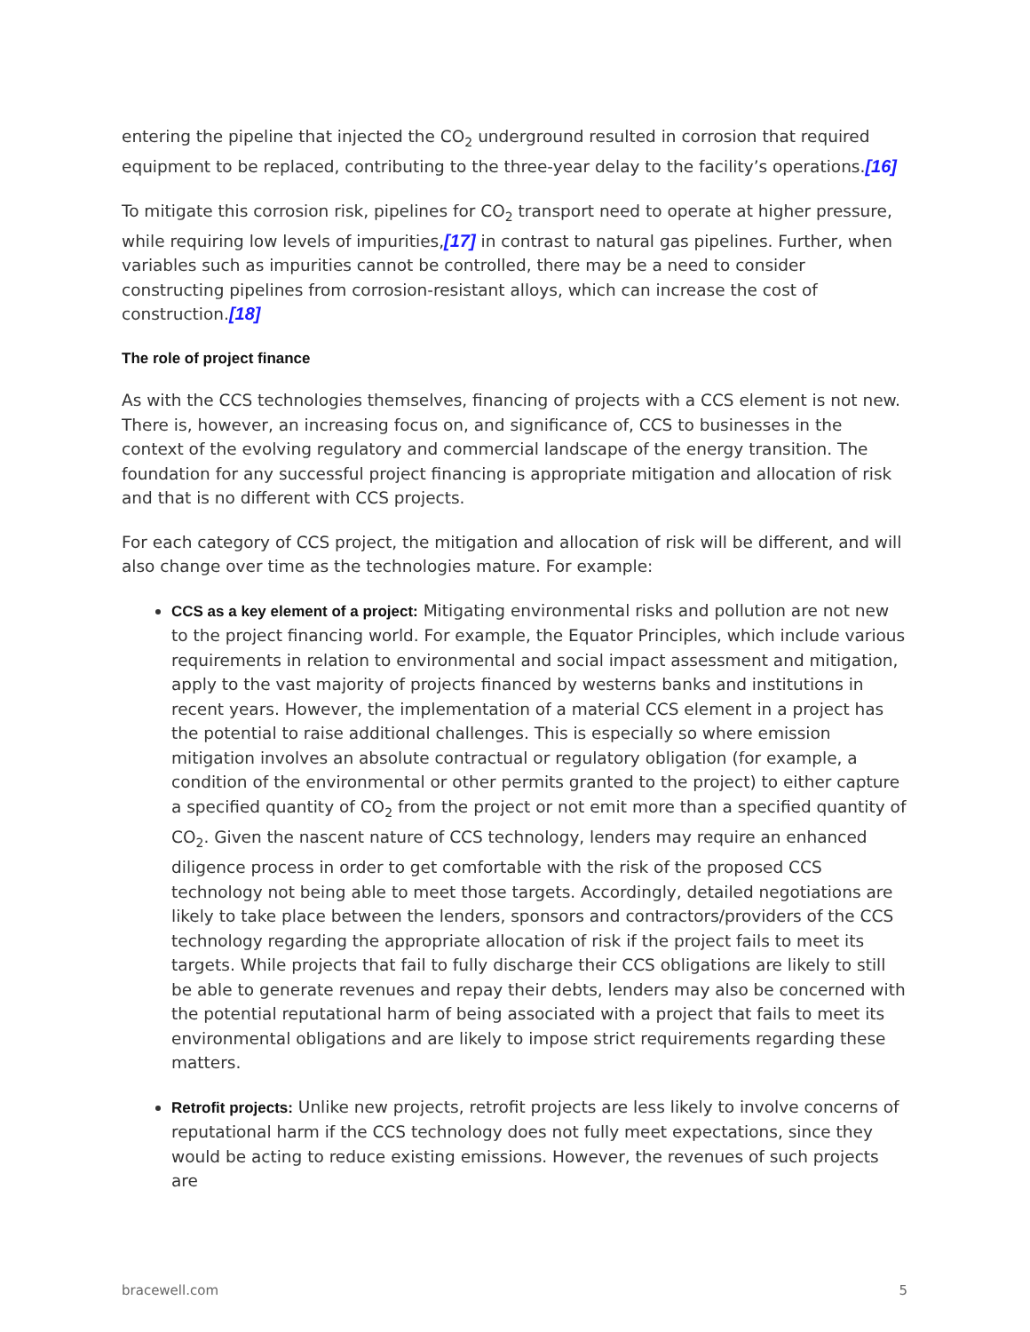entering the pipeline that injected the CO<sub>2</sub> underground resulted in corrosion that required equipment to be replaced, contributing to the three-year delay to the facility’s operations.[16]
To mitigate this corrosion risk, pipelines for CO<sub>2</sub> transport need to operate at higher pressure, while requiring low levels of impurities,[17] in contrast to natural gas pipelines. Further, when variables such as impurities cannot be controlled, there may be a need to consider constructing pipelines from corrosion-resistant alloys, which can increase the cost of construction.[18]
The role of project finance
As with the CCS technologies themselves, financing of projects with a CCS element is not new. There is, however, an increasing focus on, and significance of, CCS to businesses in the context of the evolving regulatory and commercial landscape of the energy transition. The foundation for any successful project financing is appropriate mitigation and allocation of risk and that is no different with CCS projects.
For each category of CCS project, the mitigation and allocation of risk will be different, and will also change over time as the technologies mature. For example:
CCS as a key element of a project: Mitigating environmental risks and pollution are not new to the project financing world. For example, the Equator Principles, which include various requirements in relation to environmental and social impact assessment and mitigation, apply to the vast majority of projects financed by westerns banks and institutions in recent years. However, the implementation of a material CCS element in a project has the potential to raise additional challenges. This is especially so where emission mitigation involves an absolute contractual or regulatory obligation (for example, a condition of the environmental or other permits granted to the project) to either capture a specified quantity of CO<sub>2</sub> from the project or not emit more than a specified quantity of CO<sub>2</sub>. Given the nascent nature of CCS technology, lenders may require an enhanced diligence process in order to get comfortable with the risk of the proposed CCS technology not being able to meet those targets. Accordingly, detailed negotiations are likely to take place between the lenders, sponsors and contractors/providers of the CCS technology regarding the appropriate allocation of risk if the project fails to meet its targets. While projects that fail to fully discharge their CCS obligations are likely to still be able to generate revenues and repay their debts, lenders may also be concerned with the potential reputational harm of being associated with a project that fails to meet its environmental obligations and are likely to impose strict requirements regarding these matters.
Retrofit projects: Unlike new projects, retrofit projects are less likely to involve concerns of reputational harm if the CCS technology does not fully meet expectations, since they would be acting to reduce existing emissions. However, the revenues of such projects are
bracewell.com 5